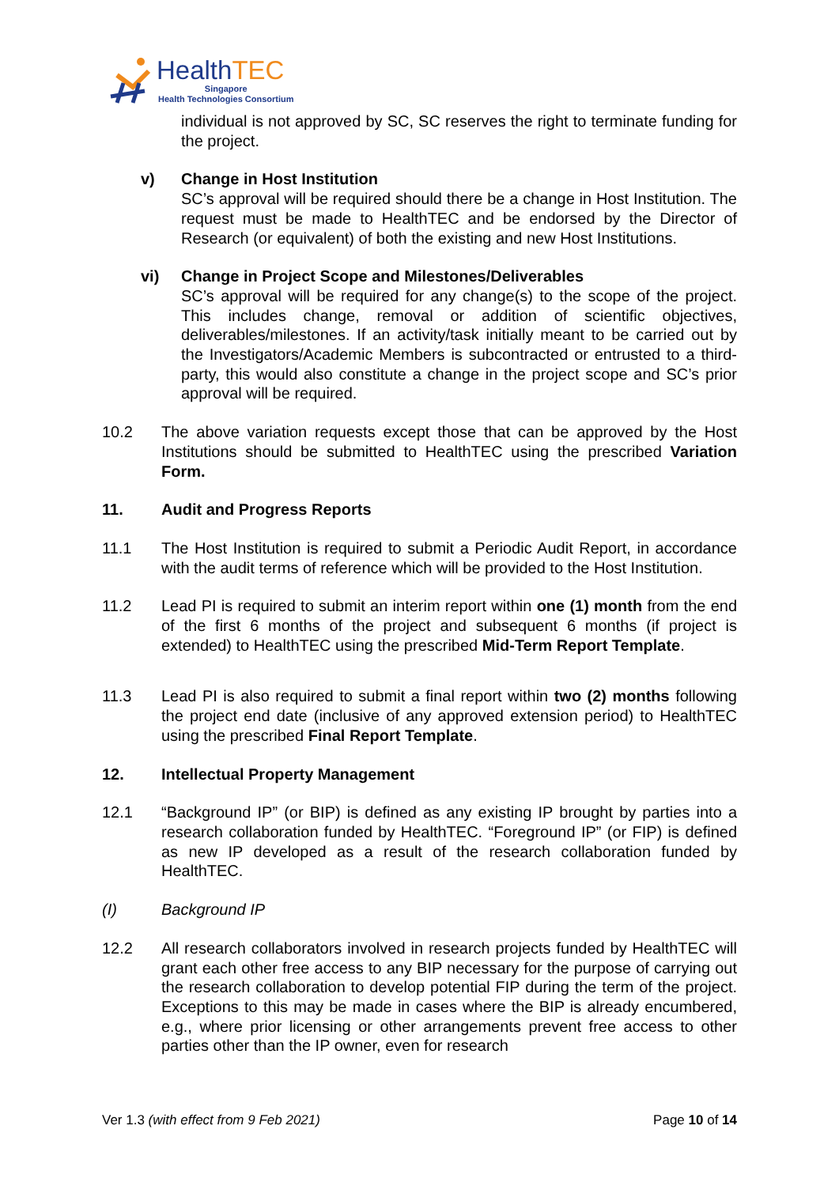HealthTEC
Singapore
Health Technologies Consortium
individual is not approved by SC, SC reserves the right to terminate funding for the project.
v) Change in Host Institution
SC’s approval will be required should there be a change in Host Institution. The request must be made to HealthTEC and be endorsed by the Director of Research (or equivalent) of both the existing and new Host Institutions.
vi) Change in Project Scope and Milestones/Deliverables
SC’s approval will be required for any change(s) to the scope of the project. This includes change, removal or addition of scientific objectives, deliverables/milestones. If an activity/task initially meant to be carried out by the Investigators/Academic Members is subcontracted or entrusted to a third-party, this would also constitute a change in the project scope and SC’s prior approval will be required.
10.2 The above variation requests except those that can be approved by the Host Institutions should be submitted to HealthTEC using the prescribed Variation Form.
11. Audit and Progress Reports
11.1 The Host Institution is required to submit a Periodic Audit Report, in accordance with the audit terms of reference which will be provided to the Host Institution.
11.2 Lead PI is required to submit an interim report within one (1) month from the end of the first 6 months of the project and subsequent 6 months (if project is extended) to HealthTEC using the prescribed Mid-Term Report Template.
11.3 Lead PI is also required to submit a final report within two (2) months following the project end date (inclusive of any approved extension period) to HealthTEC using the prescribed Final Report Template.
12. Intellectual Property Management
12.1 “Background IP” (or BIP) is defined as any existing IP brought by parties into a research collaboration funded by HealthTEC. “Foreground IP” (or FIP) is defined as new IP developed as a result of the research collaboration funded by HealthTEC.
(I) Background IP
12.2 All research collaborators involved in research projects funded by HealthTEC will grant each other free access to any BIP necessary for the purpose of carrying out the research collaboration to develop potential FIP during the term of the project. Exceptions to this may be made in cases where the BIP is already encumbered, e.g., where prior licensing or other arrangements prevent free access to other parties other than the IP owner, even for research
Ver 1.3 (with effect from 9 Feb 2021) Page 10 of 14